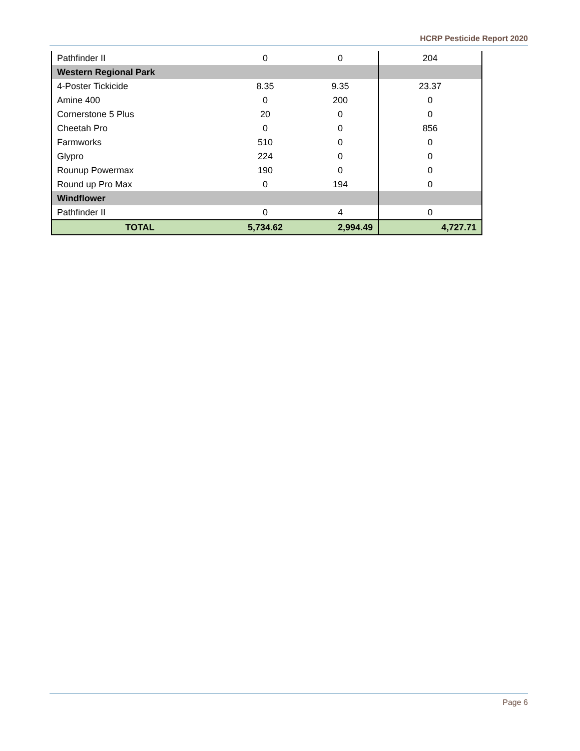HCRP Pesticide Report 2020
| Pathfinder II | 0 | 0 | 204 |
| Western Regional Park | | | |
| 4-Poster Tickicide | 8.35 | 9.35 | 23.37 |
| Amine 400 | 0 | 200 | 0 |
| Cornerstone 5 Plus | 20 | 0 | 0 |
| Cheetah Pro | 0 | 0 | 856 |
| Farmworks | 510 | 0 | 0 |
| Glypro | 224 | 0 | 0 |
| Rounup Powermax | 190 | 0 | 0 |
| Round up Pro Max | 0 | 194 | 0 |
| Windflower | | | |
| Pathfinder II | 0 | 4 | 0 |
| TOTAL | 5,734.62 | 2,994.49 | 4,727.71 |
Page 6